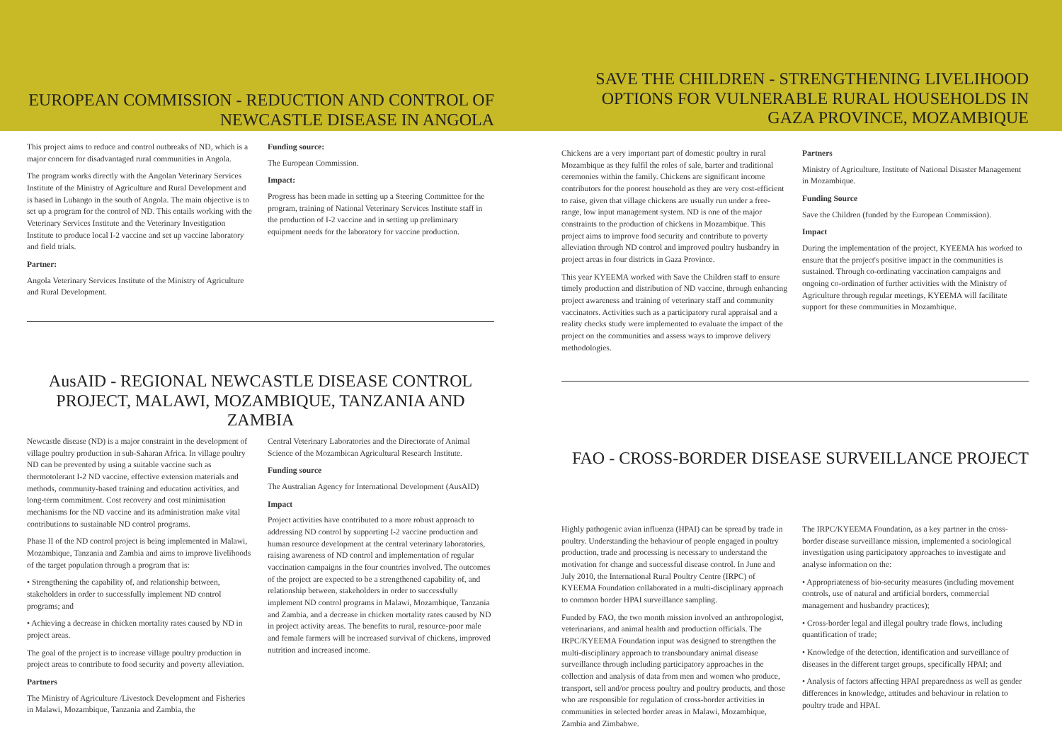EUROPEAN COMMISSION - REDUCTION AND CONTROL OF NEWCASTLE DISEASE IN ANGOLA
This project aims to reduce and control outbreaks of ND, which is a major concern for disadvantaged rural communities in Angola.
The program works directly with the Angolan Veterinary Services Institute of the Ministry of Agriculture and Rural Development and is based in Lubango in the south of Angola. The main objective is to set up a program for the control of ND. This entails working with the Veterinary Services Institute and the Veterinary Investigation Institute to produce local I-2 vaccine and set up vaccine laboratory and field trials.
Partner:
Angola Veterinary Services Institute of the Ministry of Agriculture and Rural Development.
Funding source:
The European Commission.
Impact:
Progress has been made in setting up a Steering Committee for the program, training of National Veterinary Services Institute staff in the production of I-2 vaccine and in setting up preliminary equipment needs for the laboratory for vaccine production.
AusAID - REGIONAL NEWCASTLE DISEASE CONTROL PROJECT, MALAWI, MOZAMBIQUE, TANZANIA AND ZAMBIA
Newcastle disease (ND) is a major constraint in the development of village poultry production in sub-Saharan Africa. In village poultry ND can be prevented by using a suitable vaccine such as thermotolerant I-2 ND vaccine, effective extension materials and methods, community-based training and education activities, and long-term commitment. Cost recovery and cost minimisation mechanisms for the ND vaccine and its administration make vital contributions to sustainable ND control programs.
Phase II of the ND control project is being implemented in Malawi, Mozambique, Tanzania and Zambia and aims to improve livelihoods of the target population through a program that is:
• Strengthening the capability of, and relationship between, stakeholders in order to successfully implement ND control programs; and
• Achieving a decrease in chicken mortality rates caused by ND in project areas.
The goal of the project is to increase village poultry production in project areas to contribute to food security and poverty alleviation.
Partners
The Ministry of Agriculture /Livestock Development and Fisheries in Malawi, Mozambique, Tanzania and Zambia, the
Central Veterinary Laboratories and the Directorate of Animal Science of the Mozambican Agricultural Research Institute.
Funding source
The Australian Agency for International Development (AusAID)
Impact
Project activities have contributed to a more robust approach to addressing ND control by supporting I-2 vaccine production and human resource development at the central veterinary laboratories, raising awareness of ND control and implementation of regular vaccination campaigns in the four countries involved. The outcomes of the project are expected to be a strengthened capability of, and relationship between, stakeholders in order to successfully implement ND control programs in Malawi, Mozambique, Tanzania and Zambia, and a decrease in chicken mortality rates caused by ND in project activity areas. The benefits to rural, resource-poor male and female farmers will be increased survival of chickens, improved nutrition and increased income.
SAVE THE CHILDREN - STRENGTHENING LIVELIHOOD OPTIONS FOR VULNERABLE RURAL HOUSEHOLDS IN GAZA PROVINCE, MOZAMBIQUE
Chickens are a very important part of domestic poultry in rural Mozambique as they fulfil the roles of sale, barter and traditional ceremonies within the family. Chickens are significant income contributors for the poorest household as they are very cost-efficient to raise, given that village chickens are usually run under a free-range, low input management system. ND is one of the major constraints to the production of chickens in Mozambique. This project aims to improve food security and contribute to poverty alleviation through ND control and improved poultry husbandry in project areas in four districts in Gaza Province.
This year KYEEMA worked with Save the Children staff to ensure timely production and distribution of ND vaccine, through enhancing project awareness and training of veterinary staff and community vaccinators. Activities such as a participatory rural appraisal and a reality checks study were implemented to evaluate the impact of the project on the communities and assess ways to improve delivery methodologies.
Partners
Ministry of Agriculture, Institute of National Disaster Management in Mozambique.
Funding Source
Save the Children (funded by the European Commission).
Impact
During the implementation of the project, KYEEMA has worked to ensure that the project's positive impact in the communities is sustained. Through co-ordinating vaccination campaigns and ongoing co-ordination of further activities with the Ministry of Agriculture through regular meetings, KYEEMA will facilitate support for these communities in Mozambique.
FAO - CROSS-BORDER DISEASE SURVEILLANCE PROJECT
Highly pathogenic avian influenza (HPAI) can be spread by trade in poultry. Understanding the behaviour of people engaged in poultry production, trade and processing is necessary to understand the motivation for change and successful disease control. In June and July 2010, the International Rural Poultry Centre (IRPC) of KYEEMA Foundation collaborated in a multi-disciplinary approach to common border HPAI surveillance sampling.
Funded by FAO, the two month mission involved an anthropologist, veterinarians, and animal health and production officials. The IRPC/KYEEMA Foundation input was designed to strengthen the multi-disciplinary approach to transboundary animal disease surveillance through including participatory approaches in the collection and analysis of data from men and women who produce, transport, sell and/or process poultry and poultry products, and those who are responsible for regulation of cross-border activities in communities in selected border areas in Malawi, Mozambique, Zambia and Zimbabwe.
The IRPC/KYEEMA Foundation, as a key partner in the cross-border disease surveillance mission, implemented a sociological investigation using participatory approaches to investigate and analyse information on the:
• Appropriateness of bio-security measures (including movement controls, use of natural and artificial borders, commercial management and husbandry practices);
• Cross-border legal and illegal poultry trade flows, including quantification of trade;
• Knowledge of the detection, identification and surveillance of diseases in the different target groups, specifically HPAI; and
• Analysis of factors affecting HPAI preparedness as well as gender differences in knowledge, attitudes and behaviour in relation to poultry trade and HPAI.